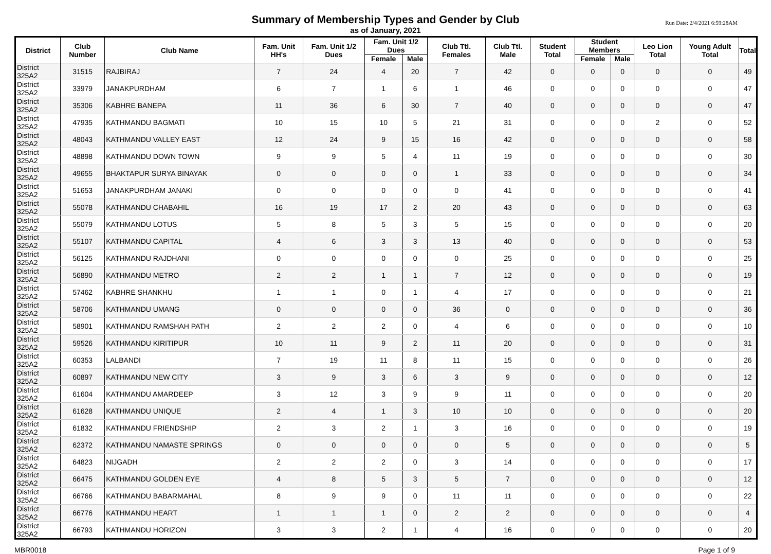Summary of Membership Types and Gender by Club
as of January, 2021
Run Date: 2/4/2021 6:59:28AM
| District | Club Number | Club Name | Fam. Unit HH's | Fam. Unit 1/2 Dues | Fam. Unit 1/2 Dues | | Club Ttl. Females | Club Ttl. Male | Student Total | Student Members | | Leo Lion Total | Young Adult Total | Total |
| --- | --- | --- | --- | --- | --- | --- | --- | --- | --- | --- | --- | --- | --- | --- |
| | | | | | Female | Male | | | | Female | Male | | | |
| District 325A2 | 31515 | RAJBIRAJ | 7 | 24 | 4 | 20 | 7 | 42 | 0 | 0 | 0 | 0 | 0 | 49 |
| District 325A2 | 33979 | JANAKPURDHAM | 6 | 7 | 1 | 6 | 1 | 46 | 0 | 0 | 0 | 0 | 0 | 47 |
| District 325A2 | 35306 | KABHRE BANEPA | 11 | 36 | 6 | 30 | 7 | 40 | 0 | 0 | 0 | 0 | 0 | 47 |
| District 325A2 | 47935 | KATHMANDU BAGMATI | 10 | 15 | 10 | 5 | 21 | 31 | 0 | 0 | 0 | 2 | 0 | 52 |
| District 325A2 | 48043 | KATHMANDU VALLEY EAST | 12 | 24 | 9 | 15 | 16 | 42 | 0 | 0 | 0 | 0 | 0 | 58 |
| District 325A2 | 48898 | KATHMANDU DOWN TOWN | 9 | 9 | 5 | 4 | 11 | 19 | 0 | 0 | 0 | 0 | 0 | 30 |
| District 325A2 | 49655 | BHAKTAPUR SURYA BINAYAK | 0 | 0 | 0 | 0 | 1 | 33 | 0 | 0 | 0 | 0 | 0 | 34 |
| District 325A2 | 51653 | JANAKPURDHAM JANAKI | 0 | 0 | 0 | 0 | 0 | 41 | 0 | 0 | 0 | 0 | 0 | 41 |
| District 325A2 | 55078 | KATHMANDU CHABAHIL | 16 | 19 | 17 | 2 | 20 | 43 | 0 | 0 | 0 | 0 | 0 | 63 |
| District 325A2 | 55079 | KATHMANDU LOTUS | 5 | 8 | 5 | 3 | 5 | 15 | 0 | 0 | 0 | 0 | 0 | 20 |
| District 325A2 | 55107 | KATHMANDU CAPITAL | 4 | 6 | 3 | 3 | 13 | 40 | 0 | 0 | 0 | 0 | 0 | 53 |
| District 325A2 | 56125 | KATHMANDU RAJDHANI | 0 | 0 | 0 | 0 | 0 | 25 | 0 | 0 | 0 | 0 | 0 | 25 |
| District 325A2 | 56890 | KATHMANDU METRO | 2 | 2 | 1 | 1 | 7 | 12 | 0 | 0 | 0 | 0 | 0 | 19 |
| District 325A2 | 57462 | KABHRE SHANKHU | 1 | 1 | 0 | 1 | 4 | 17 | 0 | 0 | 0 | 0 | 0 | 21 |
| District 325A2 | 58706 | KATHMANDU UMANG | 0 | 0 | 0 | 0 | 36 | 0 | 0 | 0 | 0 | 0 | 0 | 36 |
| District 325A2 | 58901 | KATHMANDU RAMSHAH PATH | 2 | 2 | 2 | 0 | 4 | 6 | 0 | 0 | 0 | 0 | 0 | 10 |
| District 325A2 | 59526 | KATHMANDU KIRITIPUR | 10 | 11 | 9 | 2 | 11 | 20 | 0 | 0 | 0 | 0 | 0 | 31 |
| District 325A2 | 60353 | LALBANDI | 7 | 19 | 11 | 8 | 11 | 15 | 0 | 0 | 0 | 0 | 0 | 26 |
| District 325A2 | 60897 | KATHMANDU NEW CITY | 3 | 9 | 3 | 6 | 3 | 9 | 0 | 0 | 0 | 0 | 0 | 12 |
| District 325A2 | 61604 | KATHMANDU AMARDEEP | 3 | 12 | 3 | 9 | 9 | 11 | 0 | 0 | 0 | 0 | 0 | 20 |
| District 325A2 | 61628 | KATHMANDU UNIQUE | 2 | 4 | 1 | 3 | 10 | 10 | 0 | 0 | 0 | 0 | 0 | 20 |
| District 325A2 | 61832 | KATHMANDU FRIENDSHIP | 2 | 3 | 2 | 1 | 3 | 16 | 0 | 0 | 0 | 0 | 0 | 19 |
| District 325A2 | 62372 | KATHMANDU NAMASTE SPRINGS | 0 | 0 | 0 | 0 | 0 | 5 | 0 | 0 | 0 | 0 | 0 | 5 |
| District 325A2 | 64823 | NIJGADH | 2 | 2 | 2 | 0 | 3 | 14 | 0 | 0 | 0 | 0 | 0 | 17 |
| District 325A2 | 66475 | KATHMANDU GOLDEN EYE | 4 | 8 | 5 | 3 | 5 | 7 | 0 | 0 | 0 | 0 | 0 | 12 |
| District 325A2 | 66766 | KATHMANDU BABARMAHAL | 8 | 9 | 9 | 0 | 11 | 11 | 0 | 0 | 0 | 0 | 0 | 22 |
| District 325A2 | 66776 | KATHMANDU HEART | 1 | 1 | 1 | 0 | 2 | 2 | 0 | 0 | 0 | 0 | 0 | 4 |
| District 325A2 | 66793 | KATHMANDU HORIZON | 3 | 3 | 2 | 1 | 4 | 16 | 0 | 0 | 0 | 0 | 0 | 20 |
MBR0018 Page 1 of 9